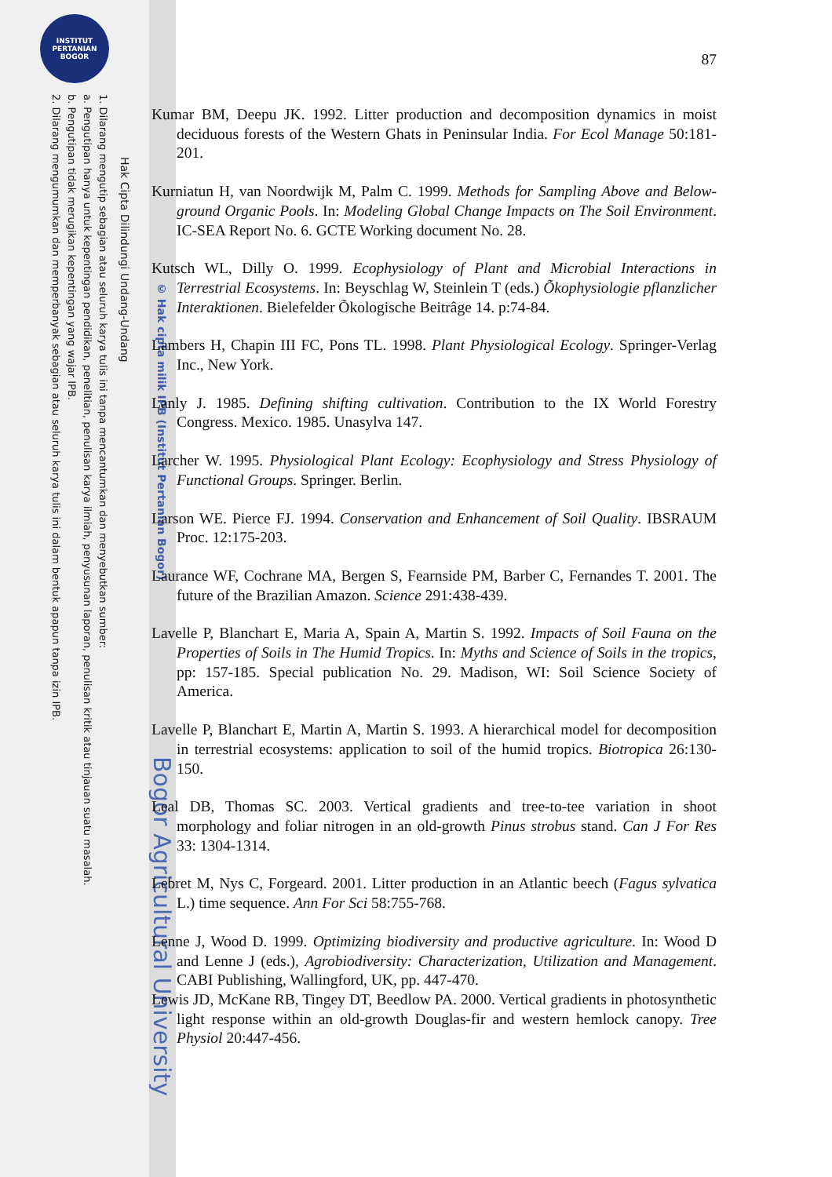INSTITUT PERTANIAN BOGOR
Hak Cipta Dilindungi Undang-Undang
1. Dilarang mengutip sebagian atau seluruh karya tulis ini tanpa mencantumkan dan menyebutkan sumber:
a. Pengutipan hanya untuk kepentingan pendidikan, penelitian, penulisan karya ilmiah, penyusunan laporan, penulisan kritik atau tinjauan suatu masalah.
b. Pengutipan tidak merugikan kepentingan yang wajar IPB.
2. Dilarang mengumumkan dan memperbanyak sebagian atau seluruh karya tulis ini dalam bentuk apapun tanpa izin IPB.
© Hak cipta milik IPB (Institut Pertanian Bogor) Bogor Agricultural University
87
Kumar BM, Deepu JK. 1992. Litter production and decomposition dynamics in moist deciduous forests of the Western Ghats in Peninsular India. For Ecol Manage 50:181-201.
Kurniatun H, van Noordwijk M, Palm C. 1999. Methods for Sampling Above and Below-ground Organic Pools. In: Modeling Global Change Impacts on The Soil Environment. IC-SEA Report No. 6. GCTE Working document No. 28.
Kutsch WL, Dilly O. 1999. Ecophysiology of Plant and Microbial Interactions in Terrestrial Ecosystems. In: Beyschlag W, Steinlein T (eds.) Õkophysiologie pflanzlicher Interaktionen. Bielefelder Õkologische Beitrâge 14. p:74-84.
Lambers H, Chapin III FC, Pons TL. 1998. Plant Physiological Ecology. Springer-Verlag Inc., New York.
Lanly J. 1985. Defining shifting cultivation. Contribution to the IX World Forestry Congress. Mexico. 1985. Unasylva 147.
Larcher W. 1995. Physiological Plant Ecology: Ecophysiology and Stress Physiology of Functional Groups. Springer. Berlin.
Larson WE. Pierce FJ. 1994. Conservation and Enhancement of Soil Quality. IBSRAUM Proc. 12:175-203.
Laurance WF, Cochrane MA, Bergen S, Fearnside PM, Barber C, Fernandes T. 2001. The future of the Brazilian Amazon. Science 291:438-439.
Lavelle P, Blanchart E, Maria A, Spain A, Martin S. 1992. Impacts of Soil Fauna on the Properties of Soils in The Humid Tropics. In: Myths and Science of Soils in the tropics, pp: 157-185. Special publication No. 29. Madison, WI: Soil Science Society of America.
Lavelle P, Blanchart E, Martin A, Martin S. 1993. A hierarchical model for decomposition in terrestrial ecosystems: application to soil of the humid tropics. Biotropica 26:130-150.
Leal DB, Thomas SC. 2003. Vertical gradients and tree-to-tee variation in shoot morphology and foliar nitrogen in an old-growth Pinus strobus stand. Can J For Res 33: 1304-1314.
Lebret M, Nys C, Forgeard. 2001. Litter production in an Atlantic beech (Fagus sylvatica L.) time sequence. Ann For Sci 58:755-768.
Lenne J, Wood D. 1999. Optimizing biodiversity and productive agriculture. In: Wood D and Lenne J (eds.), Agrobiodiversity: Characterization, Utilization and Management. CABI Publishing, Wallingford, UK, pp. 447-470.
Lewis JD, McKane RB, Tingey DT, Beedlow PA. 2000. Vertical gradients in photosynthetic light response within an old-growth Douglas-fir and western hemlock canopy. Tree Physiol 20:447-456.